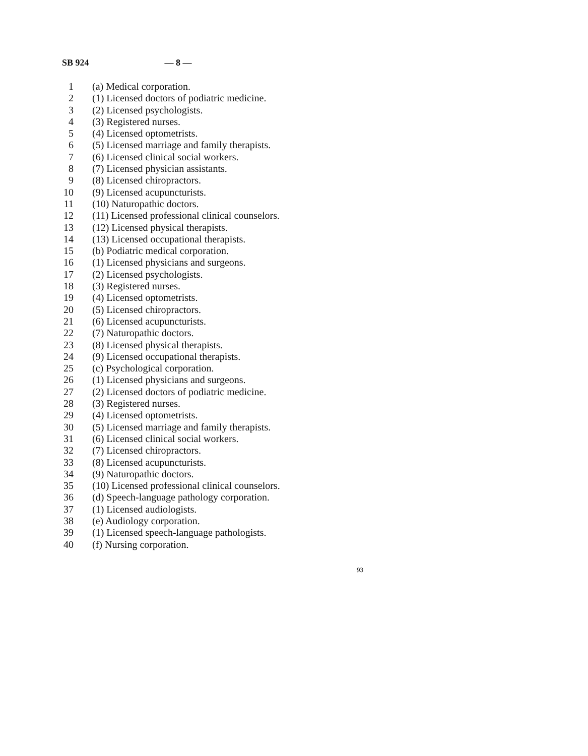SB 924 — 8 —
1 (a) Medical corporation.
2 (1) Licensed doctors of podiatric medicine.
3 (2) Licensed psychologists.
4 (3) Registered nurses.
5 (4) Licensed optometrists.
6 (5) Licensed marriage and family therapists.
7 (6) Licensed clinical social workers.
8 (7) Licensed physician assistants.
9 (8) Licensed chiropractors.
10 (9) Licensed acupuncturists.
11 (10) Naturopathic doctors.
12 (11) Licensed professional clinical counselors.
13 (12) Licensed physical therapists.
14 (13) Licensed occupational therapists.
15 (b) Podiatric medical corporation.
16 (1) Licensed physicians and surgeons.
17 (2) Licensed psychologists.
18 (3) Registered nurses.
19 (4) Licensed optometrists.
20 (5) Licensed chiropractors.
21 (6) Licensed acupuncturists.
22 (7) Naturopathic doctors.
23 (8) Licensed physical therapists.
24 (9) Licensed occupational therapists.
25 (c) Psychological corporation.
26 (1) Licensed physicians and surgeons.
27 (2) Licensed doctors of podiatric medicine.
28 (3) Registered nurses.
29 (4) Licensed optometrists.
30 (5) Licensed marriage and family therapists.
31 (6) Licensed clinical social workers.
32 (7) Licensed chiropractors.
33 (8) Licensed acupuncturists.
34 (9) Naturopathic doctors.
35 (10) Licensed professional clinical counselors.
36 (d) Speech-language pathology corporation.
37 (1) Licensed audiologists.
38 (e) Audiology corporation.
39 (1) Licensed speech-language pathologists.
40 (f) Nursing corporation.
93